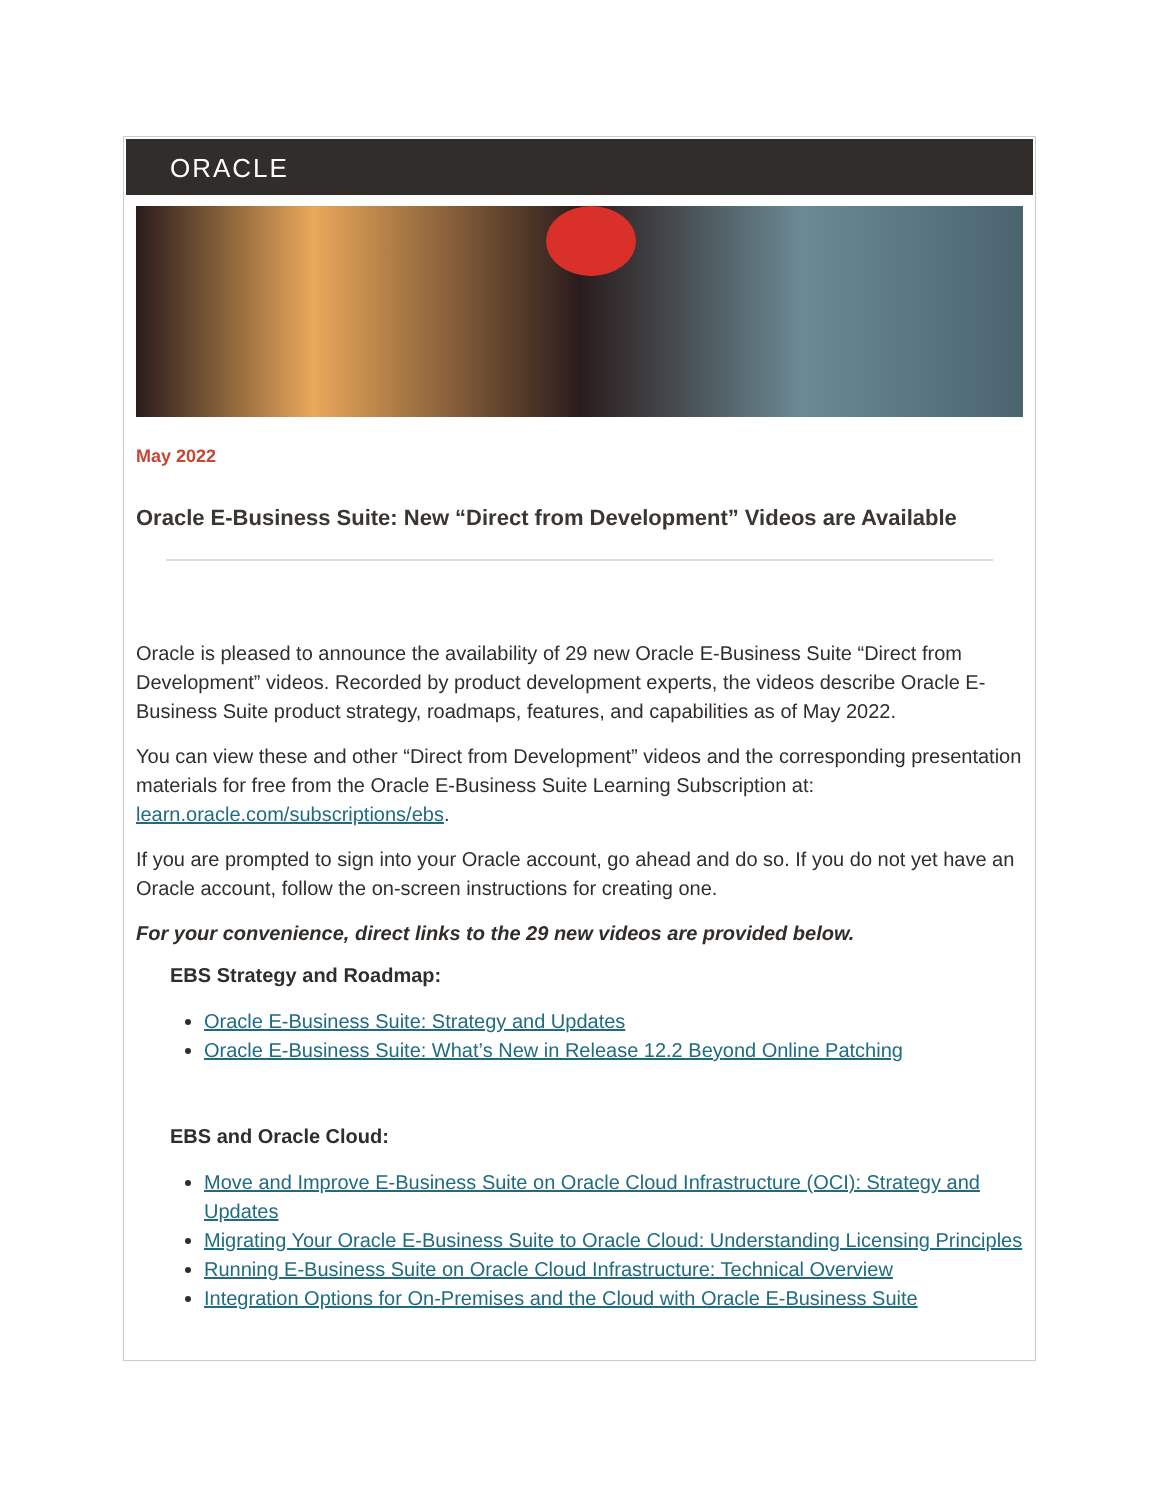ORACLE
May 2022
Oracle E-Business Suite: New “Direct from Development” Videos are Available
Oracle is pleased to announce the availability of 29 new Oracle E-Business Suite “Direct from Development” videos. Recorded by product development experts, the videos describe Oracle E-Business Suite product strategy, roadmaps, features, and capabilities as of May 2022.
You can view these and other “Direct from Development” videos and the corresponding presentation materials for free from the Oracle E-Business Suite Learning Subscription at: learn.oracle.com/subscriptions/ebs.
If you are prompted to sign into your Oracle account, go ahead and do so. If you do not yet have an Oracle account, follow the on-screen instructions for creating one.
For your convenience, direct links to the 29 new videos are provided below.
EBS Strategy and Roadmap:
Oracle E-Business Suite: Strategy and Updates
Oracle E-Business Suite: What’s New in Release 12.2 Beyond Online Patching
EBS and Oracle Cloud:
Move and Improve E-Business Suite on Oracle Cloud Infrastructure (OCI): Strategy and Updates
Migrating Your Oracle E-Business Suite to Oracle Cloud: Understanding Licensing Principles
Running E-Business Suite on Oracle Cloud Infrastructure: Technical Overview
Integration Options for On-Premises and the Cloud with Oracle E-Business Suite